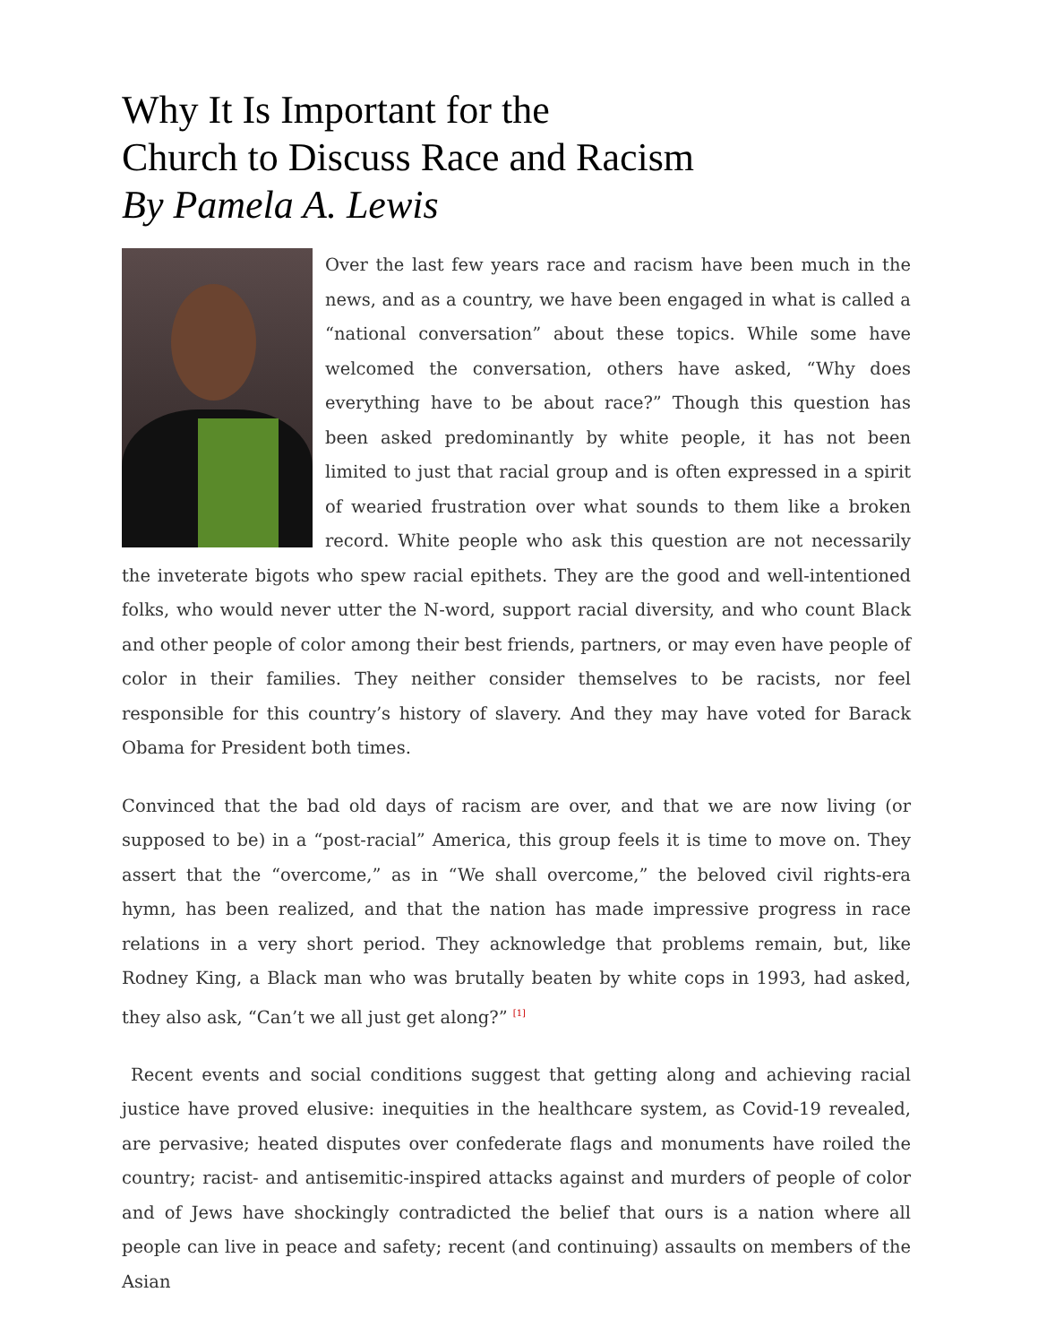Why It Is Important for the
Church to Discuss Race and Racism
By Pamela A. Lewis
Over the last few years race and racism have been much in the news, and as a country, we have been engaged in what is called a “national conversation” about these topics. While some have welcomed the conversation, others have asked, “Why does everything have to be about race?” Though this question has been asked predominantly by white people, it has not been limited to just that racial group and is often expressed in a spirit of wearied frustration over what sounds to them like a broken record. White people who ask this question are not necessarily the inveterate bigots who spew racial epithets. They are the good and well-intentioned folks, who would never utter the N-word, support racial diversity, and who count Black and other people of color among their best friends, partners, or may even have people of color in their families. They neither consider themselves to be racists, nor feel responsible for this country’s history of slavery. And they may have voted for Barack Obama for President both times.
Convinced that the bad old days of racism are over, and that we are now living (or supposed to be) in a “post-racial” America, this group feels it is time to move on. They assert that the “overcome,” as in “We shall overcome,” the beloved civil rights-era hymn, has been realized, and that the nation has made impressive progress in race relations in a very short period. They acknowledge that problems remain, but, like Rodney King, a Black man who was brutally beaten by white cops in 1993, had asked, they also ask, “Can’t we all just get along?” <sup>[1]</sup>
Recent events and social conditions suggest that getting along and achieving racial justice have proved elusive: inequities in the healthcare system, as Covid-19 revealed, are pervasive; heated disputes over confederate flags and monuments have roiled the country; racist- and antisemitic-inspired attacks against and murders of people of color and of Jews have shockingly contradicted the belief that ours is a nation where all people can live in peace and safety; recent (and continuing) assaults on members of the Asian